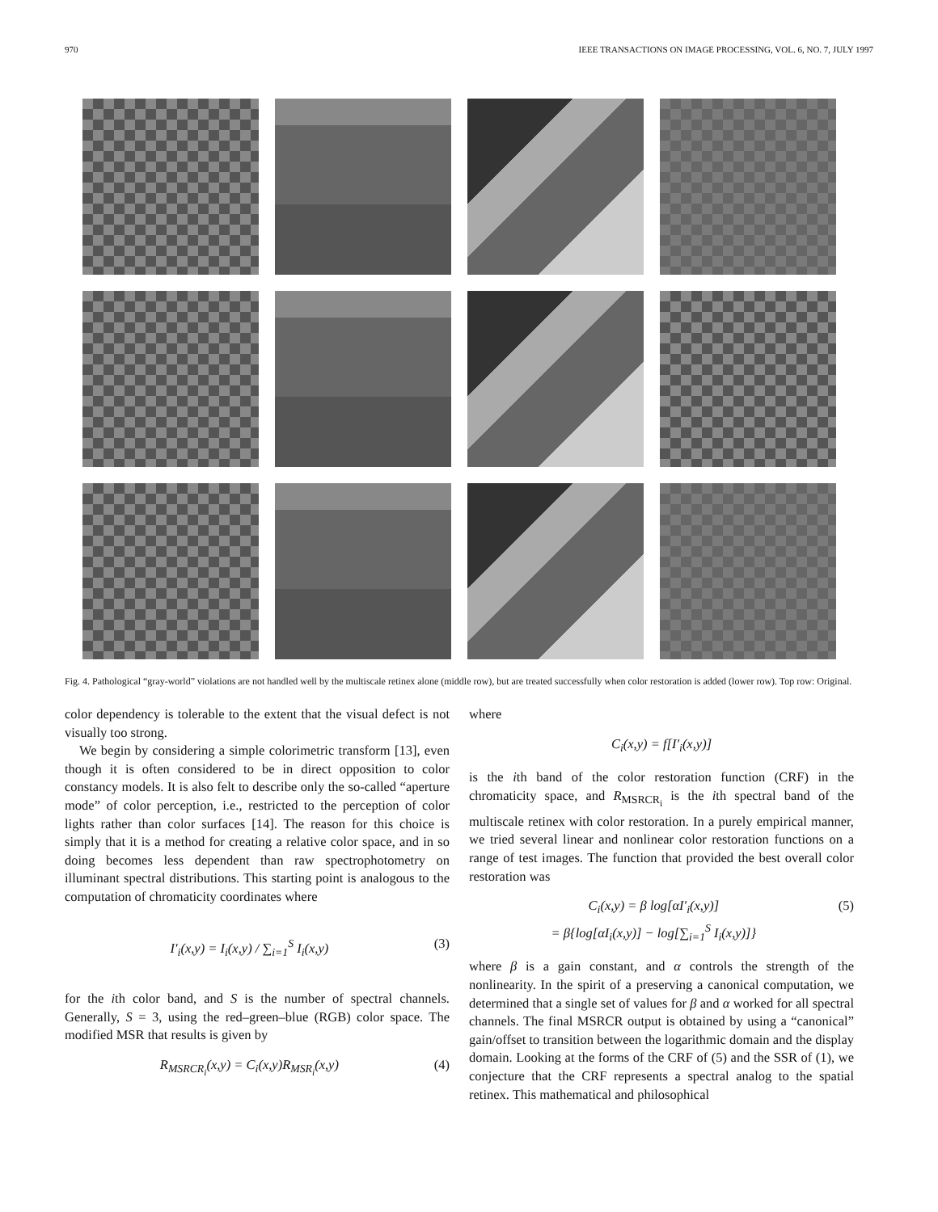970 IEEE TRANSACTIONS ON IMAGE PROCESSING, VOL. 6, NO. 7, JULY 1997
Fig. 4. Pathological “gray-world” violations are not handled well by the multiscale retinex alone (middle row), but are treated successfully when color restoration is added (lower row). Top row: Original.
color dependency is tolerable to the extent that the visual defect is not visually too strong.
We begin by considering a simple colorimetric transform [13], even though it is often considered to be in direct opposition to color constancy models. It is also felt to describe only the so-called “aperture mode” of color perception, i.e., restricted to the perception of color lights rather than color surfaces [14]. The reason for this choice is simply that it is a method for creating a relative color space, and in so doing becomes less dependent than raw spectrophotometry on illuminant spectral distributions. This starting point is analogous to the computation of chromaticity coordinates where
I′<sub>i</sub>(x,y) = I<sub>i</sub>(x,y) / ∑<sub>i=1</sub><sup>S</sup> I<sub>i</sub>(x,y) (3)
for the ith color band, and S is the number of spectral channels. Generally, S = 3, using the red–green–blue (RGB) color space. The modified MSR that results is given by
R<sub>MSRCR<sub>i</sub></sub>(x,y) = C<sub>i</sub>(x,y)R<sub>MSR<sub>i</sub></sub>(x,y) (4)
where
C<sub>i</sub>(x,y) = f[I′<sub>i</sub>(x,y)]
is the ith band of the color restoration function (CRF) in the chromaticity space, and R<sub>MSRCR<sub>i</sub></sub> is the ith spectral band of the multiscale retinex with color restoration. In a purely empirical manner, we tried several linear and nonlinear color restoration functions on a range of test images. The function that provided the best overall color restoration was
C<sub>i</sub>(x,y) = β log[αI′<sub>i</sub>(x,y)]
= β{log[αI<sub>i</sub>(x,y)] − log[∑<sub>i=1</sub><sup>S</sup> I<sub>i</sub>(x,y)]} (5)
where β is a gain constant, and α controls the strength of the nonlinearity. In the spirit of a preserving a canonical computation, we determined that a single set of values for β and α worked for all spectral channels. The final MSRCR output is obtained by using a “canonical” gain/offset to transition between the logarithmic domain and the display domain. Looking at the forms of the CRF of (5) and the SSR of (1), we conjecture that the CRF represents a spectral analog to the spatial retinex. This mathematical and philosophical